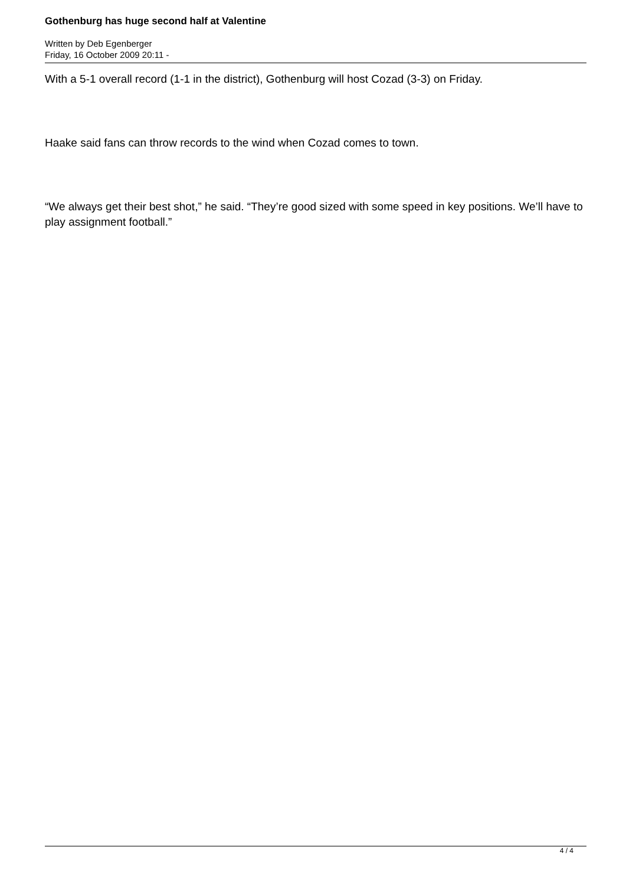Gothenburg has huge second half at Valentine
Written by Deb Egenberger
Friday, 16 October 2009 20:11 -
With a 5-1 overall record (1-1 in the district), Gothenburg will host Cozad (3-3) on Friday.
Haake said fans can throw records to the wind when Cozad comes to town.
“We always get their best shot,” he said. “They’re good sized with some speed in key positions. We’ll have to play assignment football.”
4 / 4